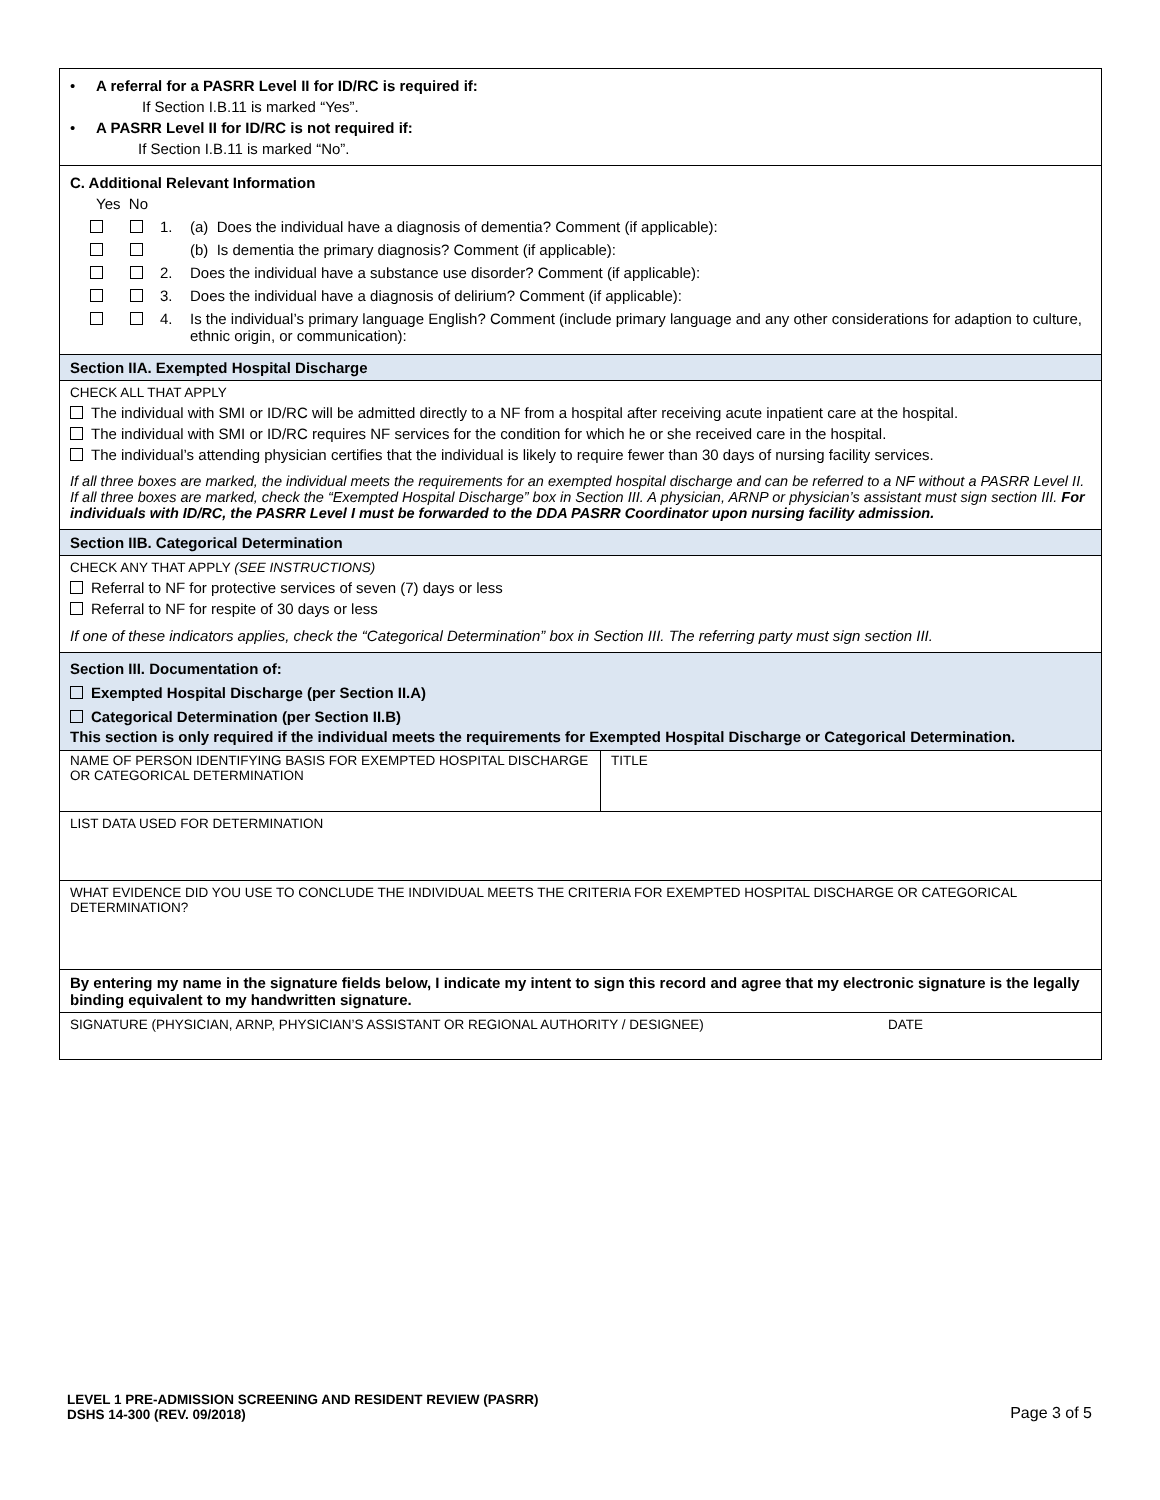• A referral for a PASRR Level II for ID/RC is required if:
If Section I.B.11 is marked “Yes”.
• A PASRR Level II for ID/RC is not required if:
If Section I.B.11 is marked “No”.
C. Additional Relevant Information
Yes No
1. (a) Does the individual have a diagnosis of dementia? Comment (if applicable):
(b) Is dementia the primary diagnosis? Comment (if applicable):
2. Does the individual have a substance use disorder? Comment (if applicable):
3. Does the individual have a diagnosis of delirium? Comment (if applicable):
4. Is the individual’s primary language English? Comment (include primary language and any other considerations for adaption to culture, ethnic origin, or communication):
Section IIA. Exempted Hospital Discharge
CHECK ALL THAT APPLY
The individual with SMI or ID/RC will be admitted directly to a NF from a hospital after receiving acute inpatient care at the hospital.
The individual with SMI or ID/RC requires NF services for the condition for which he or she received care in the hospital.
The individual’s attending physician certifies that the individual is likely to require fewer than 30 days of nursing facility services.
If all three boxes are marked, the individual meets the requirements for an exempted hospital discharge and can be referred to a NF without a PASRR Level II. If all three boxes are marked, check the “Exempted Hospital Discharge” box in Section III. A physician, ARNP or physician’s assistant must sign section III. For individuals with ID/RC, the PASRR Level I must be forwarded to the DDA PASRR Coordinator upon nursing facility admission.
Section IIB. Categorical Determination
CHECK ANY THAT APPLY (SEE INSTRUCTIONS)
Referral to NF for protective services of seven (7) days or less
Referral to NF for respite of 30 days or less
If one of these indicators applies, check the “Categorical Determination” box in Section III. The referring party must sign section III.
Section III. Documentation of:
Exempted Hospital Discharge (per Section II.A)
Categorical Determination (per Section II.B)
This section is only required if the individual meets the requirements for Exempted Hospital Discharge or Categorical Determination.
NAME OF PERSON IDENTIFYING BASIS FOR EXEMPTED HOSPITAL DISCHARGE OR CATEGORICAL DETERMINATION
TITLE
LIST DATA USED FOR DETERMINATION
WHAT EVIDENCE DID YOU USE TO CONCLUDE THE INDIVIDUAL MEETS THE CRITERIA FOR EXEMPTED HOSPITAL DISCHARGE OR CATEGORICAL DETERMINATION?
By entering my name in the signature fields below, I indicate my intent to sign this record and agree that my electronic signature is the legally binding equivalent to my handwritten signature.
SIGNATURE (PHYSICIAN, ARNP, PHYSICIAN’S ASSISTANT OR REGIONAL AUTHORITY / DESIGNEE) DATE
LEVEL 1 PRE-ADMISSION SCREENING AND RESIDENT REVIEW (PASRR)
DSHS 14-300 (REV. 09/2018)
Page 3 of 5